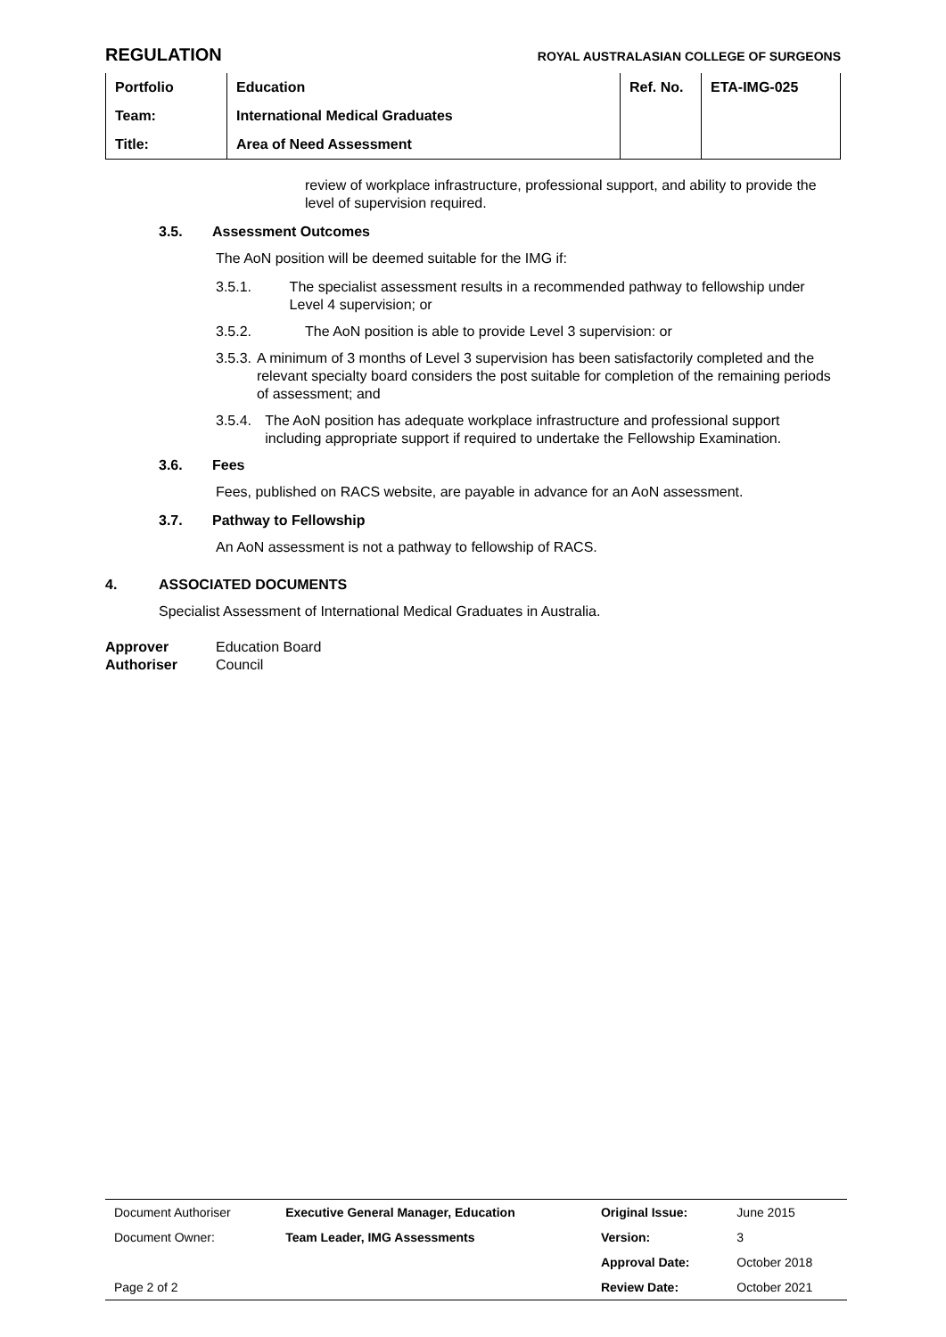REGULATION ROYAL AUSTRALASIAN COLLEGE OF SURGEONS
| Portfolio | Education | Ref. No. | ETA-IMG-025 |
| Team: | International Medical Graduates | | |
| Title: | Area of Need Assessment | | |
review of workplace infrastructure, professional support, and ability to provide the level of supervision required.
3.5. Assessment Outcomes
The AoN position will be deemed suitable for the IMG if:
3.5.1. The specialist assessment results in a recommended pathway to fellowship under Level 4 supervision; or
3.5.2. The AoN position is able to provide Level 3 supervision: or
3.5.3. A minimum of 3 months of Level 3 supervision has been satisfactorily completed and the relevant specialty board considers the post suitable for completion of the remaining periods of assessment; and
3.5.4. The AoN position has adequate workplace infrastructure and professional support including appropriate support if required to undertake the Fellowship Examination.
3.6. Fees
Fees, published on RACS website, are payable in advance for an AoN assessment.
3.7. Pathway to Fellowship
An AoN assessment is not a pathway to fellowship of RACS.
4. ASSOCIATED DOCUMENTS
Specialist Assessment of International Medical Graduates in Australia.
Approver Education Board
Authoriser Council
| Document Authoriser | Executive General Manager, Education | Original Issue: | June 2015 |
| Document Owner: | Team Leader, IMG Assessments | Version: | 3 |
| | | Approval Date: | October 2018 |
| Page 2 of 2 | | Review Date: | October 2021 |